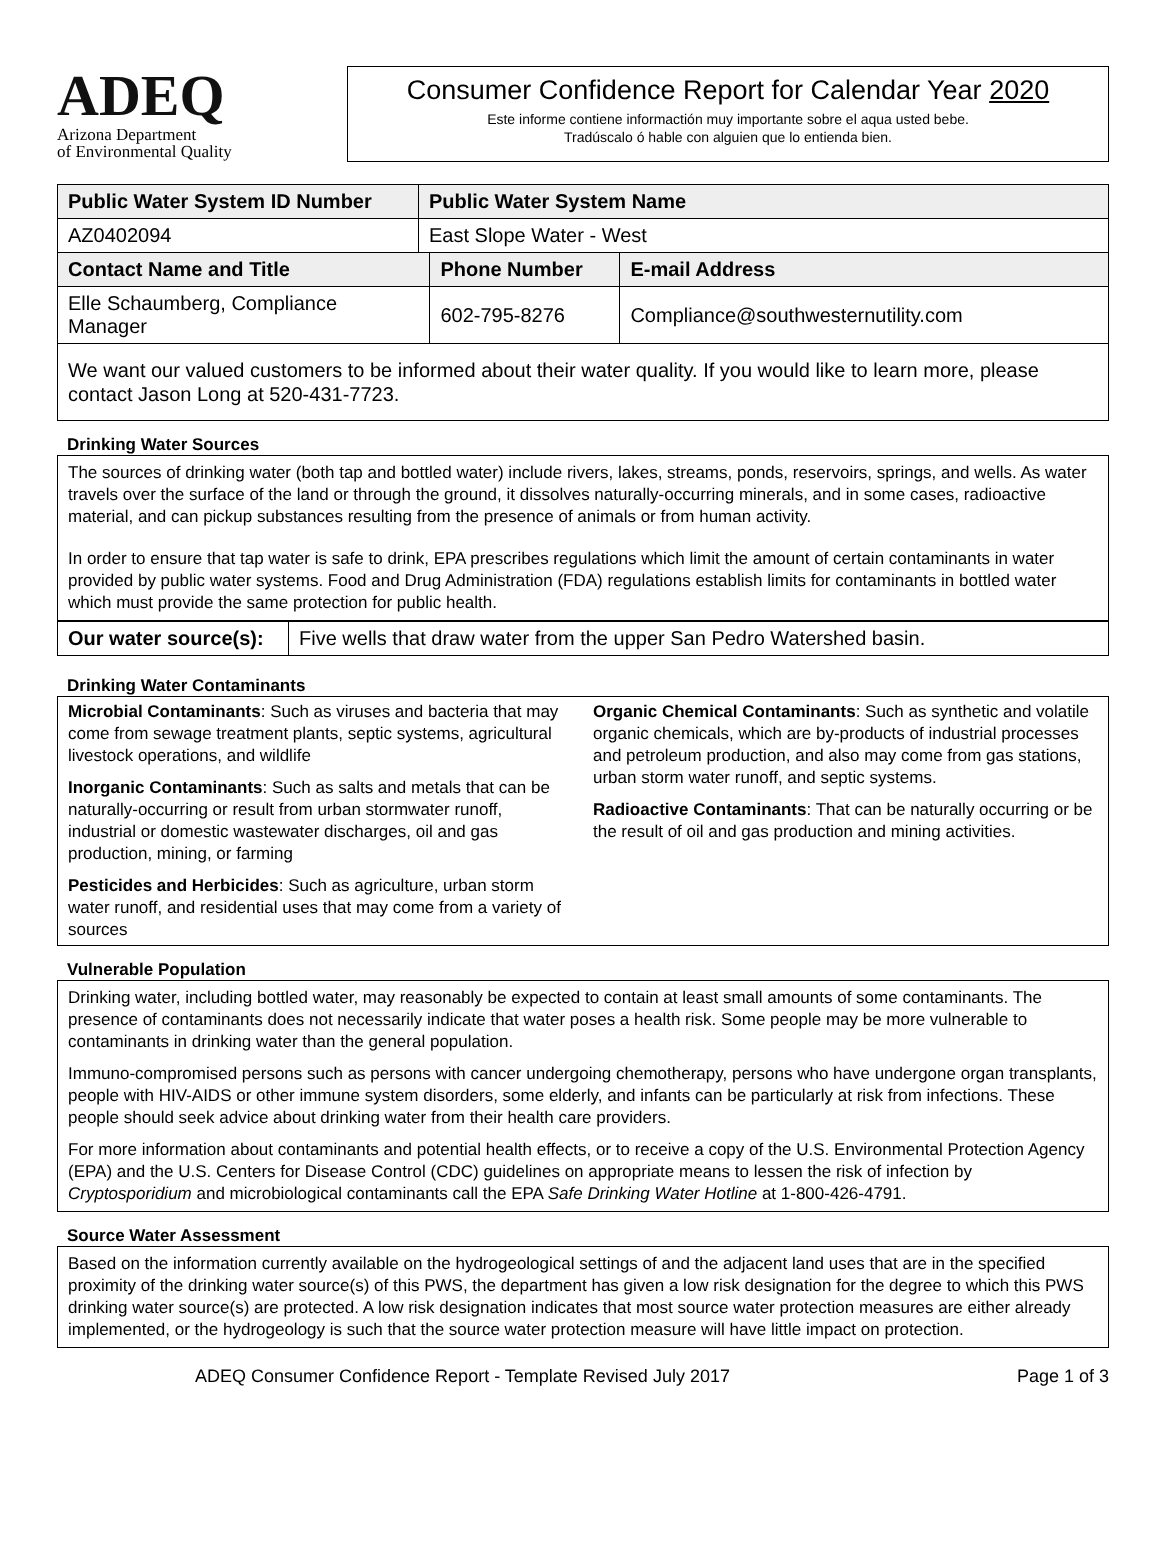ADEQ
Arizona Department
of Environmental Quality
Consumer Confidence Report for Calendar Year 2020
Este informe contiene informactión muy importante sobre el aqua usted bebe.
Tradúscalo ó hable con alguien que lo entienda bien.
| Public Water System ID Number | Public Water System Name | | |
| --- | --- | --- | --- |
| AZ0402094 | East Slope Water - West | | |
| Contact Name and Title | | Phone Number | E-mail Address |
| Elle Schaumberg, Compliance Manager | | 602-795-8276 | Compliance@southwesternutility.com |
| We want our valued customers to be informed about their water quality. If you would like to learn more, please contact Jason Long at 520-431-7723. | | | |
Drinking Water Sources
The sources of drinking water (both tap and bottled water) include rivers, lakes, streams, ponds, reservoirs, springs, and wells. As water travels over the surface of the land or through the ground, it dissolves naturally-occurring minerals, and in some cases, radioactive material, and can pickup substances resulting from the presence of animals or from human activity.
In order to ensure that tap water is safe to drink, EPA prescribes regulations which limit the amount of certain contaminants in water provided by public water systems. Food and Drug Administration (FDA) regulations establish limits for contaminants in bottled water which must provide the same protection for public health.
| Our water source(s): | Five wells that draw water from the upper San Pedro Watershed basin. |
Drinking Water Contaminants
Microbial Contaminants: Such as viruses and bacteria that may come from sewage treatment plants, septic systems, agricultural livestock operations, and wildlife
Inorganic Contaminants: Such as salts and metals that can be naturally-occurring or result from urban stormwater runoff, industrial or domestic wastewater discharges, oil and gas production, mining, or farming
Pesticides and Herbicides: Such as agriculture, urban storm water runoff, and residential uses that may come from a variety of sources
Organic Chemical Contaminants: Such as synthetic and volatile organic chemicals, which are by-products of industrial processes and petroleum production, and also may come from gas stations, urban storm water runoff, and septic systems.
Radioactive Contaminants: That can be naturally occurring or be the result of oil and gas production and mining activities.
Vulnerable Population
Drinking water, including bottled water, may reasonably be expected to contain at least small amounts of some contaminants. The presence of contaminants does not necessarily indicate that water poses a health risk. Some people may be more vulnerable to contaminants in drinking water than the general population.
Immuno-compromised persons such as persons with cancer undergoing chemotherapy, persons who have undergone organ transplants, people with HIV-AIDS or other immune system disorders, some elderly, and infants can be particularly at risk from infections. These people should seek advice about drinking water from their health care providers.
For more information about contaminants and potential health effects, or to receive a copy of the U.S. Environmental Protection Agency (EPA) and the U.S. Centers for Disease Control (CDC) guidelines on appropriate means to lessen the risk of infection by Cryptosporidium and microbiological contaminants call the EPA Safe Drinking Water Hotline at 1-800-426-4791.
Source Water Assessment
Based on the information currently available on the hydrogeological settings of and the adjacent land uses that are in the specified proximity of the drinking water source(s) of this PWS, the department has given a low risk designation for the degree to which this PWS drinking water source(s) are protected. A low risk designation indicates that most source water protection measures are either already implemented, or the hydrogeology is such that the source water protection measure will have little impact on protection.
ADEQ Consumer Confidence Report - Template Revised July 2017 Page 1 of 3